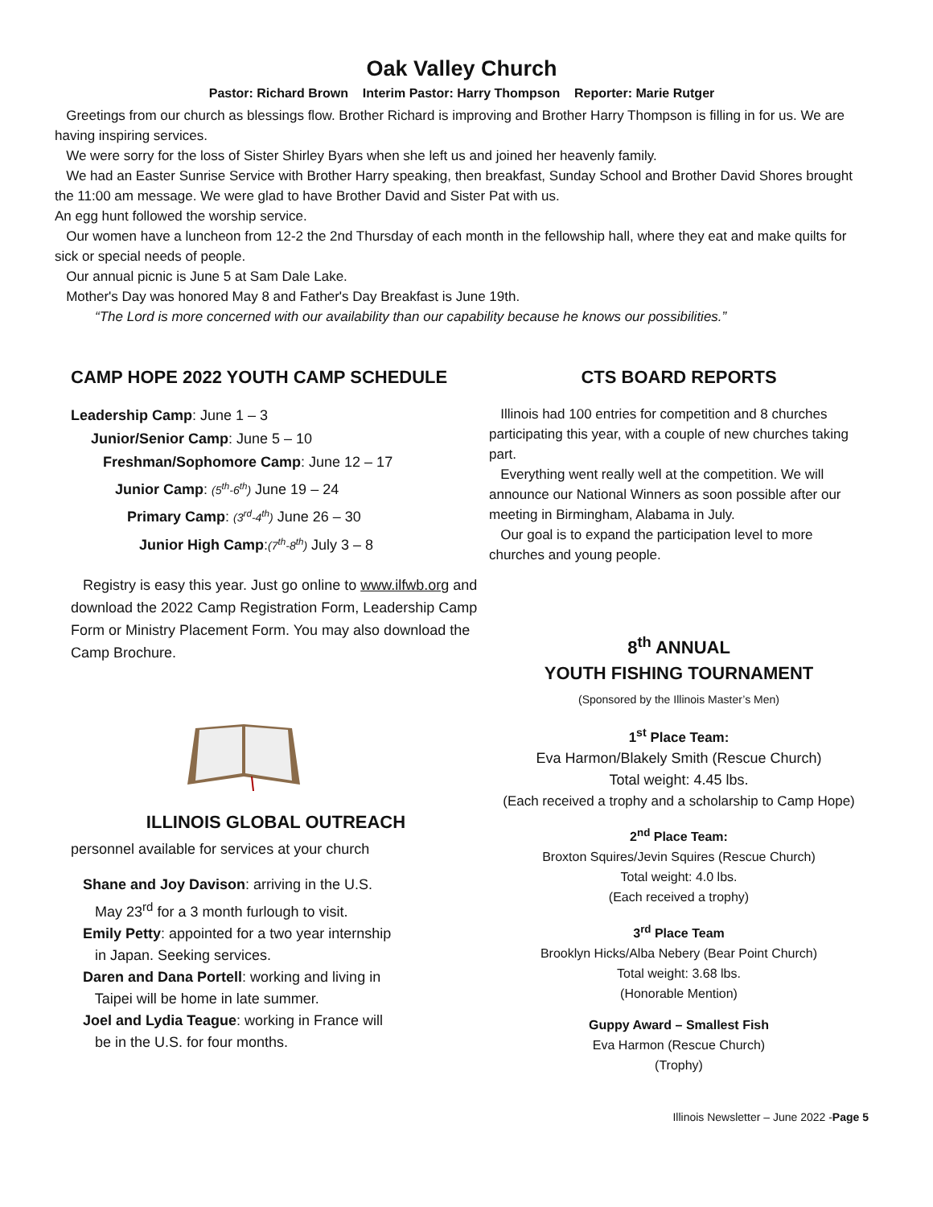Oak Valley Church
Pastor: Richard Brown Interim Pastor: Harry Thompson Reporter: Marie Rutger
Greetings from our church as blessings flow. Brother Richard is improving and Brother Harry Thompson is filling in for us. We are having inspiring services.
We were sorry for the loss of Sister Shirley Byars when she left us and joined her heavenly family.
We had an Easter Sunrise Service with Brother Harry speaking, then breakfast, Sunday School and Brother David Shores brought the 11:00 am message. We were glad to have Brother David and Sister Pat with us.
An egg hunt followed the worship service.
Our women have a luncheon from 12-2 the 2nd Thursday of each month in the fellowship hall, where they eat and make quilts for sick or special needs of people.
Our annual picnic is June 5 at Sam Dale Lake.
Mother's Day was honored May 8 and Father's Day Breakfast is June 19th.
“The Lord is more concerned with our availability than our capability because he knows our possibilities.”
CAMP HOPE 2022 YOUTH CAMP SCHEDULE
Leadership Camp: June 1 – 3
Junior/Senior Camp: June 5 – 10
Freshman/Sophomore Camp: June 12 – 17
Junior Camp: (5<sup>th</sup>-6<sup>th</sup>) June 19 – 24
Primary Camp: (3<sup>rd</sup>-4<sup>th</sup>) June 26 – 30
Junior High Camp:(7<sup>th</sup>-8<sup>th</sup>) July 3 – 8
Registry is easy this year. Just go online to www.ilfwb.org and download the 2022 Camp Registration Form, Leadership Camp Form or Ministry Placement Form. You may also download the Camp Brochure.
ILLINOIS GLOBAL OUTREACH
personnel available for services at your church
Shane and Joy Davison: arriving in the U.S.
May 23<sup>rd</sup> for a 3 month furlough to visit.
Emily Petty: appointed for a two year internship
in Japan. Seeking services.
Daren and Dana Portell: working and living in
Taipei will be home in late summer.
Joel and Lydia Teague: working in France will
be in the U.S. for four months.
CTS BOARD REPORTS
Illinois had 100 entries for competition and 8 churches participating this year, with a couple of new churches taking part.
Everything went really well at the competition. We will announce our National Winners as soon possible after our meeting in Birmingham, Alabama in July.
Our goal is to expand the participation level to more churches and young people.
8<sup>th</sup> ANNUAL
YOUTH FISHING TOURNAMENT
(Sponsored by the Illinois Master’s Men)
1<sup>st</sup> Place Team:
Eva Harmon/Blakely Smith (Rescue Church)
Total weight: 4.45 lbs.
(Each received a trophy and a scholarship to Camp Hope)
2<sup>nd</sup> Place Team:
Broxton Squires/Jevin Squires (Rescue Church)
Total weight: 4.0 lbs.
(Each received a trophy)
3<sup>rd</sup> Place Team
Brooklyn Hicks/Alba Nebery (Bear Point Church)
Total weight: 3.68 lbs.
(Honorable Mention)
Guppy Award – Smallest Fish
Eva Harmon (Rescue Church)
(Trophy)
Illinois Newsletter – June 2022 -Page 5